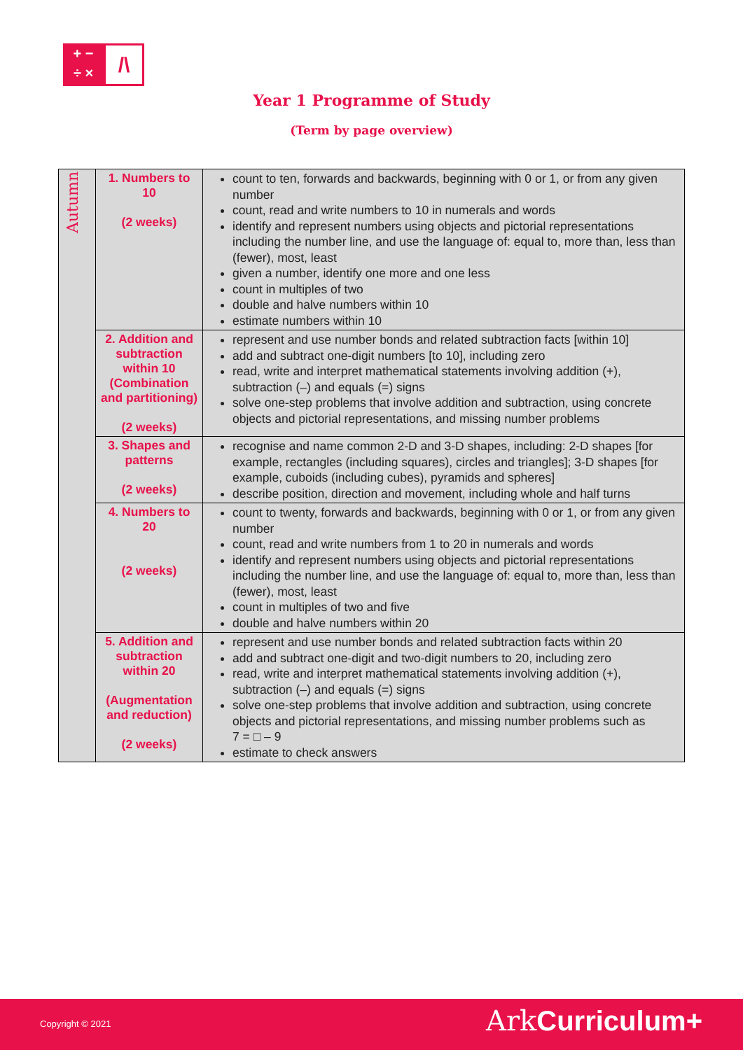+ −
÷ ×
/\
Year 1 Programme of Study
(Term by page overview)
| Autumn | 1. Numbers to 10 (2 weeks) | count to ten, forwards and backwards, beginning with 0 or 1, or from any given number count, read and write numbers to 10 in numerals and words identify and represent numbers using objects and pictorial representations including the number line, and use the language of: equal to, more than, less than (fewer), most, least given a number, identify one more and one less count in multiples of two double and halve numbers within 10 estimate numbers within 10 |
| | 2. Addition and subtraction within 10 (Combination and partitioning) (2 weeks) | represent and use number bonds and related subtraction facts [within 10] add and subtract one-digit numbers [to 10], including zero read, write and interpret mathematical statements involving addition (+), subtraction (–) and equals (=) signs solve one-step problems that involve addition and subtraction, using concrete objects and pictorial representations, and missing number problems |
| | 3. Shapes and patterns (2 weeks) | recognise and name common 2-D and 3-D shapes, including: 2-D shapes [for example, rectangles (including squares), circles and triangles]; 3-D shapes [for example, cuboids (including cubes), pyramids and spheres] describe position, direction and movement, including whole and half turns |
| | 4. Numbers to 20 (2 weeks) | count to twenty, forwards and backwards, beginning with 0 or 1, or from any given number count, read and write numbers from 1 to 20 in numerals and words identify and represent numbers using objects and pictorial representations including the number line, and use the language of: equal to, more than, less than (fewer), most, least count in multiples of two and five double and halve numbers within 20 |
| | 5. Addition and subtraction within 20 (Augmentation and reduction) (2 weeks) | represent and use number bonds and related subtraction facts within 20 add and subtract one-digit and two-digit numbers to 20, including zero read, write and interpret mathematical statements involving addition (+), subtraction (–) and equals (=) signs solve one-step problems that involve addition and subtraction, using concrete objects and pictorial representations, and missing number problems such as 7 = □ – 9 estimate to check answers |
Copyright © 2021 Ark Curriculum+